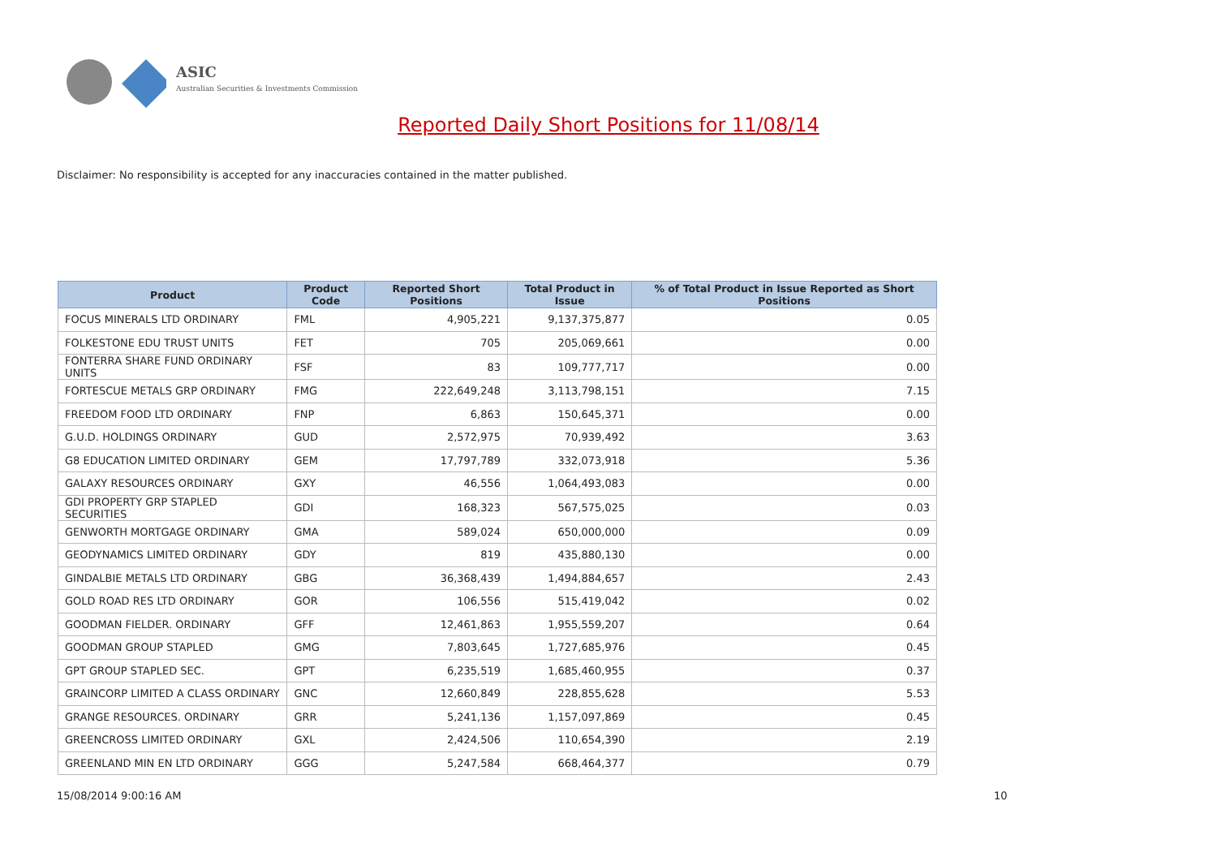ASIC
Australian Securities & Investments Commission
Reported Daily Short Positions for 11/08/14
Disclaimer: No responsibility is accepted for any inaccuracies contained in the matter published.
| Product | Product Code | Reported Short Positions | Total Product in Issue | % of Total Product in Issue Reported as Short Positions |
| --- | --- | --- | --- | --- |
| FOCUS MINERALS LTD ORDINARY | FML | 4,905,221 | 9,137,375,877 | 0.05 |
| FOLKESTONE EDU TRUST UNITS | FET | 705 | 205,069,661 | 0.00 |
| FONTERRA SHARE FUND ORDINARY UNITS | FSF | 83 | 109,777,717 | 0.00 |
| FORTESCUE METALS GRP ORDINARY | FMG | 222,649,248 | 3,113,798,151 | 7.15 |
| FREEDOM FOOD LTD ORDINARY | FNP | 6,863 | 150,645,371 | 0.00 |
| G.U.D. HOLDINGS ORDINARY | GUD | 2,572,975 | 70,939,492 | 3.63 |
| G8 EDUCATION LIMITED ORDINARY | GEM | 17,797,789 | 332,073,918 | 5.36 |
| GALAXY RESOURCES ORDINARY | GXY | 46,556 | 1,064,493,083 | 0.00 |
| GDI PROPERTY GRP STAPLED SECURITIES | GDI | 168,323 | 567,575,025 | 0.03 |
| GENWORTH MORTGAGE ORDINARY | GMA | 589,024 | 650,000,000 | 0.09 |
| GEODYNAMICS LIMITED ORDINARY | GDY | 819 | 435,880,130 | 0.00 |
| GINDALBIE METALS LTD ORDINARY | GBG | 36,368,439 | 1,494,884,657 | 2.43 |
| GOLD ROAD RES LTD ORDINARY | GOR | 106,556 | 515,419,042 | 0.02 |
| GOODMAN FIELDER. ORDINARY | GFF | 12,461,863 | 1,955,559,207 | 0.64 |
| GOODMAN GROUP STAPLED | GMG | 7,803,645 | 1,727,685,976 | 0.45 |
| GPT GROUP STAPLED SEC. | GPT | 6,235,519 | 1,685,460,955 | 0.37 |
| GRAINCORP LIMITED A CLASS ORDINARY | GNC | 12,660,849 | 228,855,628 | 5.53 |
| GRANGE RESOURCES. ORDINARY | GRR | 5,241,136 | 1,157,097,869 | 0.45 |
| GREENCROSS LIMITED ORDINARY | GXL | 2,424,506 | 110,654,390 | 2.19 |
| GREENLAND MIN EN LTD ORDINARY | GGG | 5,247,584 | 668,464,377 | 0.79 |
15/08/2014 9:00:16 AM 10